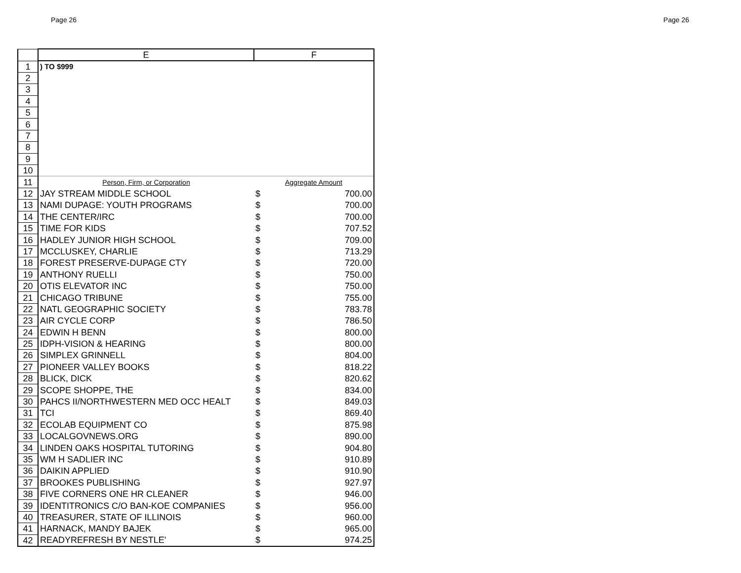Page 26 Page 26
| | E | F | |
| --- | --- | --- | --- |
| 1 | ) TO $999 | | |
| 2 | | | |
| 3 | | | |
| 4 | | | |
| 5 | | | |
| 6 | | | |
| 7 | | | |
| 8 | | | |
| 9 | | | |
| 10 | | | |
| 11 | Person, Firm, or Corporation | Aggregate Amount | |
| 12 | JAY STREAM MIDDLE SCHOOL | $ | 700.00 |
| 13 | NAMI DUPAGE: YOUTH PROGRAMS | $ | 700.00 |
| 14 | THE CENTER/IRC | $ | 700.00 |
| 15 | TIME FOR KIDS | $ | 707.52 |
| 16 | HADLEY JUNIOR HIGH SCHOOL | $ | 709.00 |
| 17 | MCCLUSKEY, CHARLIE | $ | 713.29 |
| 18 | FOREST PRESERVE-DUPAGE CTY | $ | 720.00 |
| 19 | ANTHONY RUELLI | $ | 750.00 |
| 20 | OTIS ELEVATOR INC | $ | 750.00 |
| 21 | CHICAGO TRIBUNE | $ | 755.00 |
| 22 | NATL GEOGRAPHIC SOCIETY | $ | 783.78 |
| 23 | AIR CYCLE CORP | $ | 786.50 |
| 24 | EDWIN H BENN | $ | 800.00 |
| 25 | IDPH-VISION & HEARING | $ | 800.00 |
| 26 | SIMPLEX GRINNELL | $ | 804.00 |
| 27 | PIONEER VALLEY BOOKS | $ | 818.22 |
| 28 | BLICK, DICK | $ | 820.62 |
| 29 | SCOPE SHOPPE, THE | $ | 834.00 |
| 30 | PAHCS II/NORTHWESTERN MED OCC HEALT | $ | 849.03 |
| 31 | TCI | $ | 869.40 |
| 32 | ECOLAB EQUIPMENT CO | $ | 875.98 |
| 33 | LOCALGOVNEWS.ORG | $ | 890.00 |
| 34 | LINDEN OAKS HOSPITAL TUTORING | $ | 904.80 |
| 35 | WM H SADLIER INC | $ | 910.89 |
| 36 | DAIKIN APPLIED | $ | 910.90 |
| 37 | BROOKES PUBLISHING | $ | 927.97 |
| 38 | FIVE CORNERS ONE HR CLEANER | $ | 946.00 |
| 39 | IDENTITRONICS C/O BAN-KOE COMPANIES | $ | 956.00 |
| 40 | TREASURER, STATE OF ILLINOIS | $ | 960.00 |
| 41 | HARNACK, MANDY BAJEK | $ | 965.00 |
| 42 | READYREFRESH BY NESTLE' | $ | 974.25 |